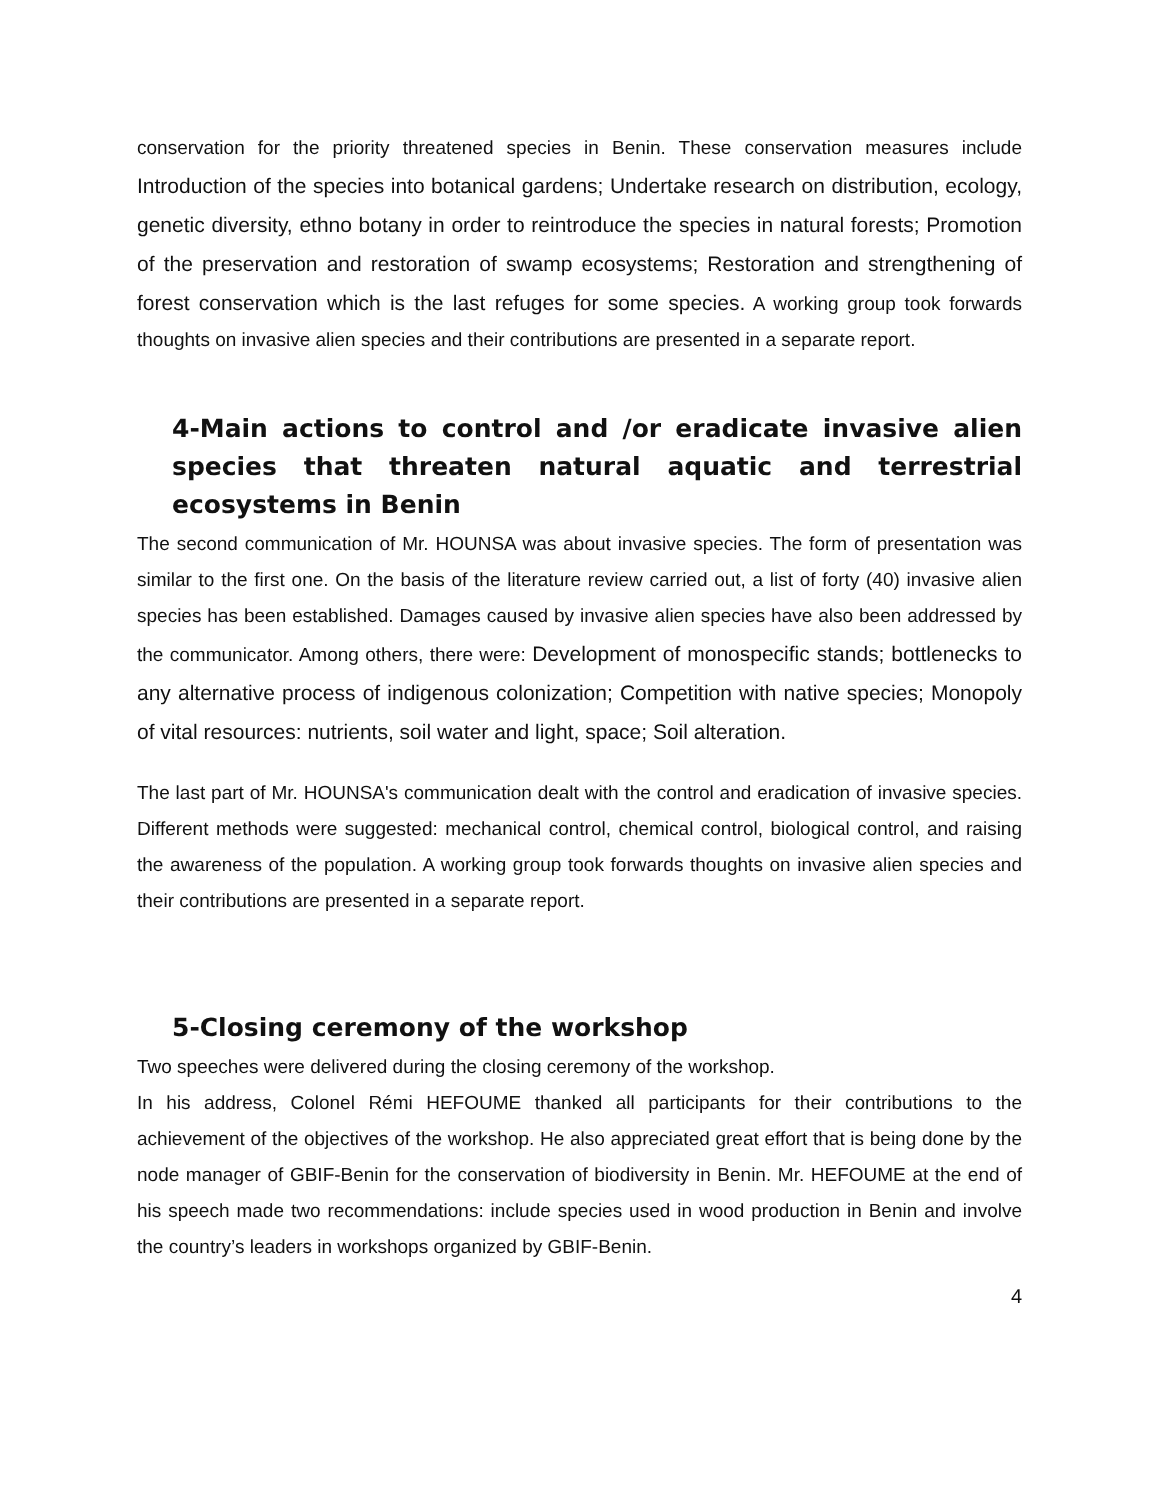conservation for the priority threatened species in Benin. These conservation measures include Introduction of the species into botanical gardens; Undertake research on distribution, ecology, genetic diversity, ethno botany in order to reintroduce the species in natural forests; Promotion of the preservation and restoration of swamp ecosystems; Restoration and strengthening of forest conservation which is the last refuges for some species. A working group took forwards thoughts on invasive alien species and their contributions are presented in a separate report.
4-Main actions to control and /or eradicate invasive alien species that threaten natural aquatic and terrestrial ecosystems in Benin
The second communication of Mr. HOUNSA was about invasive species. The form of presentation was similar to the first one. On the basis of the literature review carried out, a list of forty (40) invasive alien species has been established. Damages caused by invasive alien species have also been addressed by the communicator. Among others, there were: Development of monospecific stands; bottlenecks to any alternative process of indigenous colonization; Competition with native species; Monopoly of vital resources: nutrients, soil water and light, space; Soil alteration.
The last part of Mr. HOUNSA's communication dealt with the control and eradication of invasive species. Different methods were suggested: mechanical control, chemical control, biological control, and raising the awareness of the population. A working group took forwards thoughts on invasive alien species and their contributions are presented in a separate report.
5-Closing ceremony of the workshop
Two speeches were delivered during the closing ceremony of the workshop.
In his address, Colonel Rémi HEFOUME thanked all participants for their contributions to the achievement of the objectives of the workshop. He also appreciated great effort that is being done by the node manager of GBIF-Benin for the conservation of biodiversity in Benin. Mr. HEFOUME at the end of his speech made two recommendations: include species used in wood production in Benin and involve the country’s leaders in workshops organized by GBIF-Benin.
4